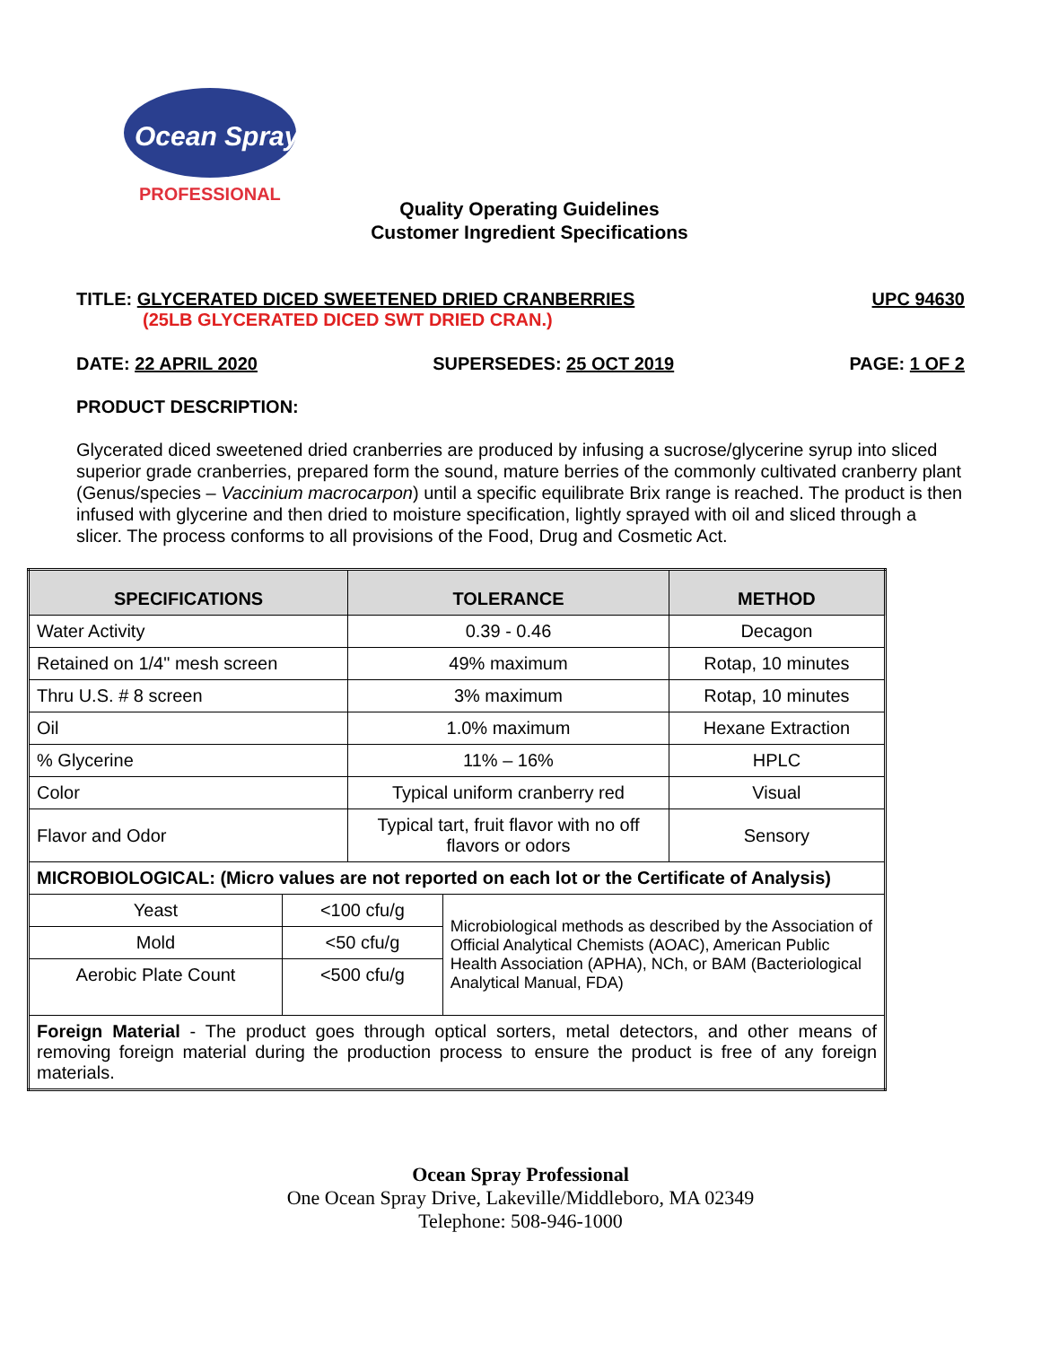Ocean Spray
PROFESSIONAL
Quality Operating Guidelines
Customer Ingredient Specifications
TITLE: GLYCERATED DICED SWEETENED DRIED CRANBERRIES UPC 94630
(25LB GLYCERATED DICED SWT DRIED CRAN.)
DATE: 22 APRIL 2020 SUPERSEDES: 25 OCT 2019 PAGE: 1 OF 2
PRODUCT DESCRIPTION:
Glycerated diced sweetened dried cranberries are produced by infusing a sucrose/glycerine syrup into sliced superior grade cranberries, prepared form the sound, mature berries of the commonly cultivated cranberry plant (Genus/species – Vaccinium macrocarpon) until a specific equilibrate Brix range is reached. The product is then infused with glycerine and then dried to moisture specification, lightly sprayed with oil and sliced through a slicer. The process conforms to all provisions of the Food, Drug and Cosmetic Act.
| SPECIFICATIONS | | TOLERANCE | | METHOD |
| --- | --- | --- | --- | --- |
| Water Activity | | 0.39 - 0.46 | | Decagon |
| Retained on 1/4" mesh screen | | 49% maximum | | Rotap, 10 minutes |
| Thru U.S. # 8 screen | | 3% maximum | | Rotap, 10 minutes |
| Oil | | 1.0% maximum | | Hexane Extraction |
| % Glycerine | | 11% – 16% | | HPLC |
| Color | | Typical uniform cranberry red | | Visual |
| Flavor and Odor | | Typical tart, fruit flavor with no off flavors or odors | | Sensory |
| MICROBIOLOGICAL: (Micro values are not reported on each lot or the Certificate of Analysis) | | | | |
| Yeast | <100 cfu/g | | Microbiological methods as described by the Association of Official Analytical Chemists (AOAC), American Public Health Association (APHA), NCh, or BAM (Bacteriological Analytical Manual, FDA) | |
| Mold | <50 cfu/g | | | |
| Aerobic Plate Count | <500 cfu/g | | | |
| Foreign Material - The product goes through optical sorters, metal detectors, and other means of removing foreign material during the production process to ensure the product is free of any foreign materials. | | | | |
Ocean Spray Professional
One Ocean Spray Drive, Lakeville/Middleboro, MA 02349
Telephone: 508-946-1000